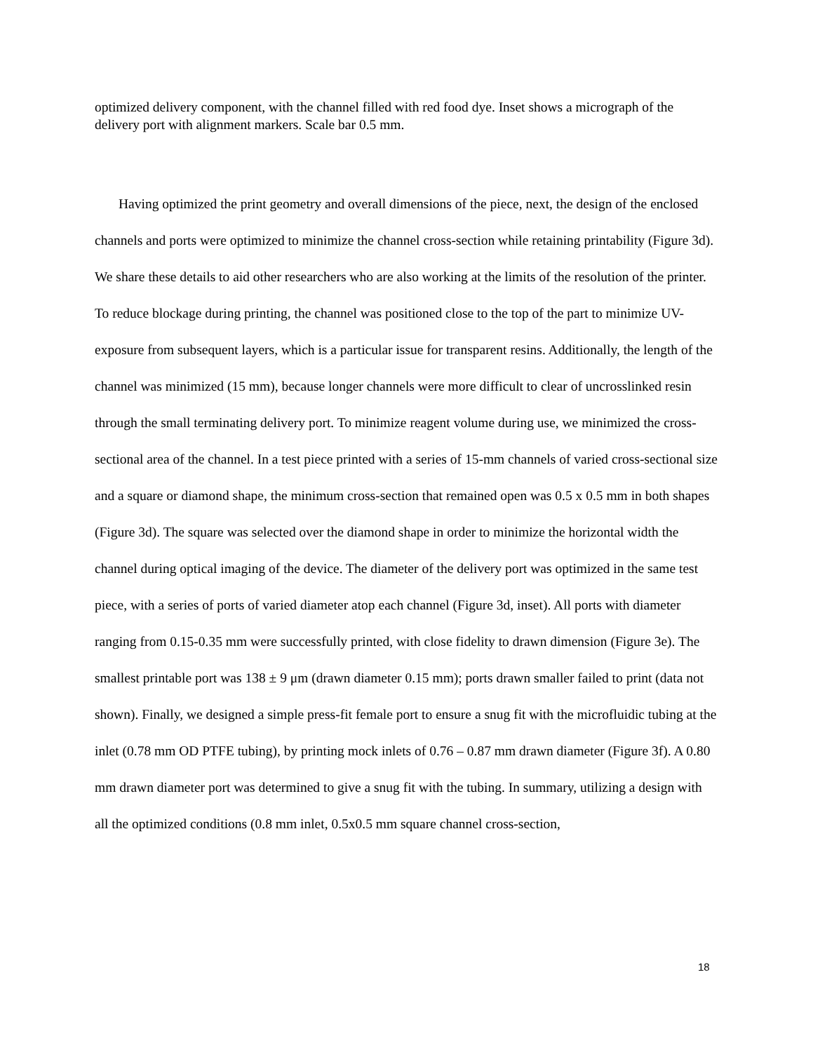optimized delivery component, with the channel filled with red food dye. Inset shows a micrograph of the delivery port with alignment markers. Scale bar 0.5 mm.
Having optimized the print geometry and overall dimensions of the piece, next, the design of the enclosed channels and ports were optimized to minimize the channel cross-section while retaining printability (Figure 3d). We share these details to aid other researchers who are also working at the limits of the resolution of the printer. To reduce blockage during printing, the channel was positioned close to the top of the part to minimize UV-exposure from subsequent layers, which is a particular issue for transparent resins. Additionally, the length of the channel was minimized (15 mm), because longer channels were more difficult to clear of uncrosslinked resin through the small terminating delivery port. To minimize reagent volume during use, we minimized the cross-sectional area of the channel. In a test piece printed with a series of 15-mm channels of varied cross-sectional size and a square or diamond shape, the minimum cross-section that remained open was 0.5 x 0.5 mm in both shapes (Figure 3d). The square was selected over the diamond shape in order to minimize the horizontal width the channel during optical imaging of the device. The diameter of the delivery port was optimized in the same test piece, with a series of ports of varied diameter atop each channel (Figure 3d, inset). All ports with diameter ranging from 0.15-0.35 mm were successfully printed, with close fidelity to drawn dimension (Figure 3e). The smallest printable port was 138 ± 9 μm (drawn diameter 0.15 mm); ports drawn smaller failed to print (data not shown). Finally, we designed a simple press-fit female port to ensure a snug fit with the microfluidic tubing at the inlet (0.78 mm OD PTFE tubing), by printing mock inlets of 0.76 – 0.87 mm drawn diameter (Figure 3f). A 0.80 mm drawn diameter port was determined to give a snug fit with the tubing. In summary, utilizing a design with all the optimized conditions (0.8 mm inlet, 0.5x0.5 mm square channel cross-section,
18